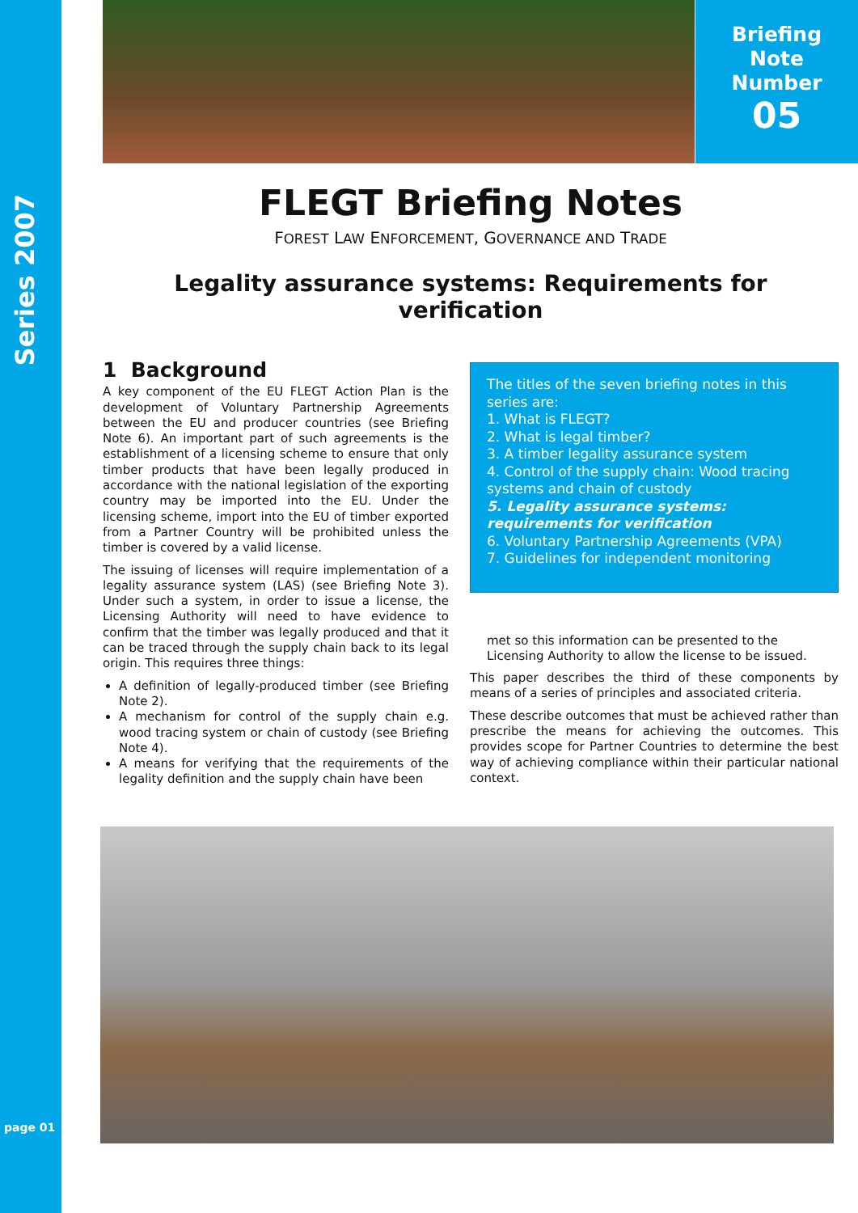Series 2007
page 01
Briefing
Note
Number
05
FLEGT Briefing Notes
FOREST LAW ENFORCEMENT, GOVERNANCE AND TRADE
Legality assurance systems: Requirements for verification
1 Background
A key component of the EU FLEGT Action Plan is the development of Voluntary Partnership Agreements between the EU and producer countries (see Briefing Note 6). An important part of such agreements is the establishment of a licensing scheme to ensure that only timber products that have been legally produced in accordance with the national legislation of the exporting country may be imported into the EU. Under the licensing scheme, import into the EU of timber exported from a Partner Country will be prohibited unless the timber is covered by a valid license.
The issuing of licenses will require implementation of a legality assurance system (LAS) (see Briefing Note 3). Under such a system, in order to issue a license, the Licensing Authority will need to have evidence to confirm that the timber was legally produced and that it can be traced through the supply chain back to its legal origin. This requires three things:
A definition of legally-produced timber (see Briefing Note 2).
A mechanism for control of the supply chain e.g. wood tracing system or chain of custody (see Briefing Note 4).
A means for verifying that the requirements of the legality definition and the supply chain have been
The titles of the seven briefing notes in this series are:
1. What is FLEGT?
2. What is legal timber?
3. A timber legality assurance system
4. Control of the supply chain: Wood tracing systems and chain of custody
5. Legality assurance systems: requirements for verification
6. Voluntary Partnership Agreements (VPA)
7. Guidelines for independent monitoring
met so this information can be presented to the Licensing Authority to allow the license to be issued.
This paper describes the third of these components by means of a series of principles and associated criteria.
These describe outcomes that must be achieved rather than prescribe the means for achieving the outcomes. This provides scope for Partner Countries to determine the best way of achieving compliance within their particular national context.